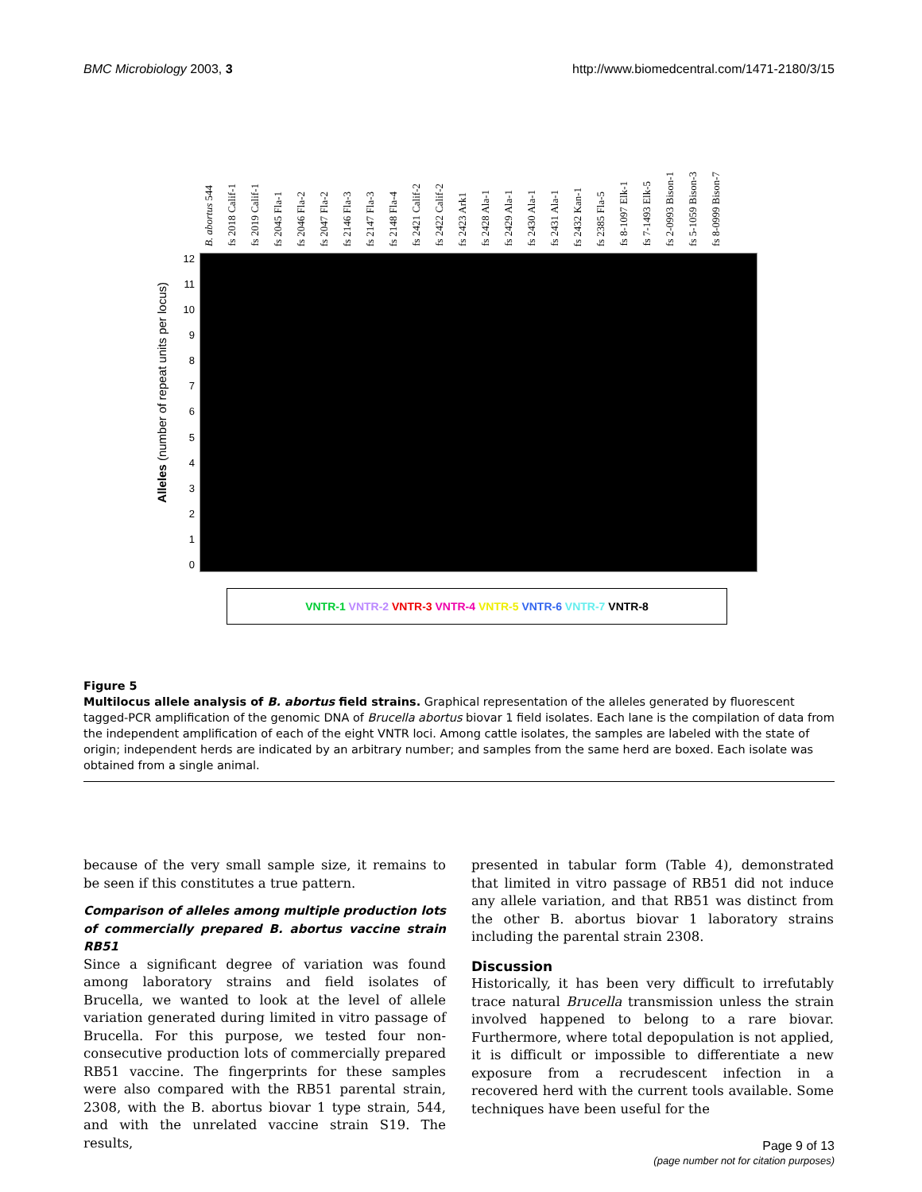BMC Microbiology 2003, 3 http://www.biomedcentral.com/1471-2180/3/15
B. abortus 544
fs 2018 Calif-1
fs 2019 Calif-1
fs 2045 Fla-1
fs 2046 Fla-2
fs 2047 Fla-2
fs 2146 Fla-3
fs 2147 Fla-3
fs 2148 Fla-4
fs 2421 Calif-2
fs 2422 Calif-2
fs 2423 Ark1
fs 2428 Ala-1
fs 2429 Ala-1
fs 2430 Ala-1
fs 2431 Ala-1
fs 2432 Kan-1
fs 2385 Fla-5
fs 8-1097 Elk-1
fs 7-1493 Elk-5
fs 2-0993 Bison-1
fs 5-1059 Bison-3
fs 8-0999 Bison-7
0123456789
10
11
12
Alleles (number of repeat units per locus)
VNTR-1 VNTR-2 VNTR-3 VNTR-4 VNTR-5 VNTR-6 VNTR-7 VNTR-8
Figure 5
Multilocus allele analysis of B. abortus field strains. Graphical representation of the alleles generated by fluorescent tagged-PCR amplification of the genomic DNA of Brucella abortus biovar 1 field isolates. Each lane is the compilation of data from the independent amplification of each of the eight VNTR loci. Among cattle isolates, the samples are labeled with the state of origin; independent herds are indicated by an arbitrary number; and samples from the same herd are boxed. Each isolate was obtained from a single animal.
because of the very small sample size, it remains to be seen if this constitutes a true pattern.
Comparison of alleles among multiple production lots of commercially prepared B. abortus vaccine strain RB51
Since a significant degree of variation was found among laboratory strains and field isolates of Brucella, we wanted to look at the level of allele variation generated during limited in vitro passage of Brucella. For this purpose, we tested four non-consecutive production lots of commercially prepared RB51 vaccine. The fingerprints for these samples were also compared with the RB51 parental strain, 2308, with the B. abortus biovar 1 type strain, 544, and with the unrelated vaccine strain S19. The results,
presented in tabular form (Table 4), demonstrated that limited in vitro passage of RB51 did not induce any allele variation, and that RB51 was distinct from the other B. abortus biovar 1 laboratory strains including the parental strain 2308.
Discussion
Historically, it has been very difficult to irrefutably trace natural Brucella transmission unless the strain involved happened to belong to a rare biovar. Furthermore, where total depopulation is not applied, it is difficult or impossible to differentiate a new exposure from a recrudescent infection in a recovered herd with the current tools available. Some techniques have been useful for the
Page 9 of 13
(page number not for citation purposes)